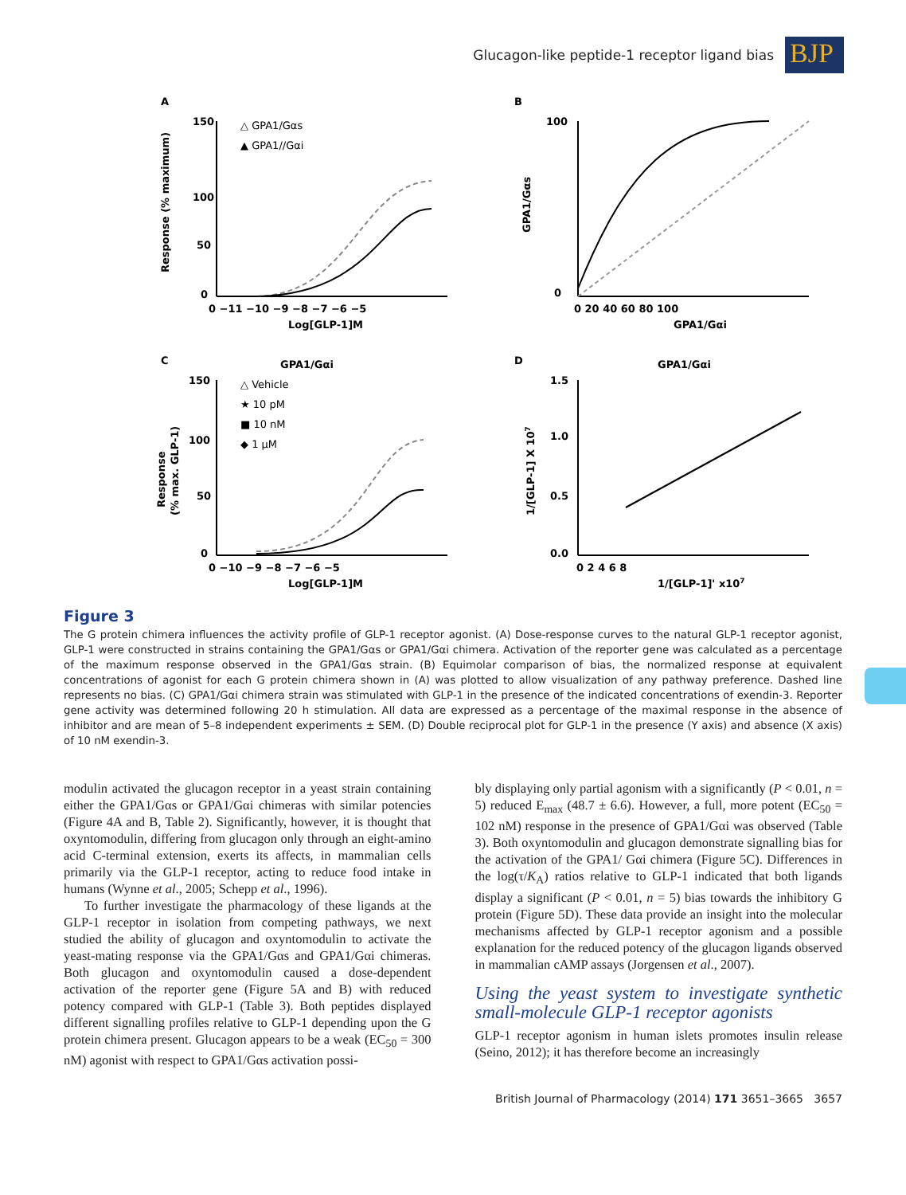Glucagon-like peptide-1 receptor ligand bias BJP
A
△ GPA1/Gαs
▲ GPA1//Gαi
150
100
50
0
0 −11 −10 −9 −8 −7 −6 −5
Log[GLP-1]M
Response (% maximum)
B
100
0
0 20 40 60 80 100
GPA1/Gαi
GPA1/Gαs
C
GPA1/Gαi
△ Vehicle
★ 10 pM
■ 10 nM
◆ 1 μM
150
100
50
0
0 −10 −9 −8 −7 −6 −5
Log[GLP-1]M
Response
(% max. GLP-1)
D
GPA1/Gαi
1.5
1.0
0.5
0.0
0 2 4 6 8
1/[GLP-1]' x107
1/[GLP-1] X 107
Figure 3
The G protein chimera influences the activity profile of GLP-1 receptor agonist. (A) Dose-response curves to the natural GLP-1 receptor agonist, GLP-1 were constructed in strains containing the GPA1/Gαs or GPA1/Gαi chimera. Activation of the reporter gene was calculated as a percentage of the maximum response observed in the GPA1/Gαs strain. (B) Equimolar comparison of bias, the normalized response at equivalent concentrations of agonist for each G protein chimera shown in (A) was plotted to allow visualization of any pathway preference. Dashed line represents no bias. (C) GPA1/Gαi chimera strain was stimulated with GLP-1 in the presence of the indicated concentrations of exendin-3. Reporter gene activity was determined following 20 h stimulation. All data are expressed as a percentage of the maximal response in the absence of inhibitor and are mean of 5–8 independent experiments ± SEM. (D) Double reciprocal plot for GLP-1 in the presence (Y axis) and absence (X axis) of 10 nM exendin-3.
modulin activated the glucagon receptor in a yeast strain containing either the GPA1/Gαs or GPA1/Gαi chimeras with similar potencies (Figure 4A and B, Table 2). Significantly, however, it is thought that oxyntomodulin, differing from glucagon only through an eight-amino acid C-terminal extension, exerts its affects, in mammalian cells primarily via the GLP-1 receptor, acting to reduce food intake in humans (Wynne et al., 2005; Schepp et al., 1996).
To further investigate the pharmacology of these ligands at the GLP-1 receptor in isolation from competing pathways, we next studied the ability of glucagon and oxyntomodulin to activate the yeast-mating response via the GPA1/Gαs and GPA1/Gαi chimeras. Both glucagon and oxyntomodulin caused a dose-dependent activation of the reporter gene (Figure 5A and B) with reduced potency compared with GLP-1 (Table 3). Both peptides displayed different signalling profiles relative to GLP-1 depending upon the G protein chimera present. Glucagon appears to be a weak (EC<sub>50</sub> = 300 nM) agonist with respect to GPA1/Gαs activation possi-
bly displaying only partial agonism with a significantly (P < 0.01, n = 5) reduced E<sub>max</sub> (48.7 ± 6.6). However, a full, more potent (EC<sub>50</sub> = 102 nM) response in the presence of GPA1/Gαi was observed (Table 3). Both oxyntomodulin and glucagon demonstrate signalling bias for the activation of the GPA1/ Gαi chimera (Figure 5C). Differences in the log(τ/K<sub>A</sub>) ratios relative to GLP-1 indicated that both ligands display a significant (P < 0.01, n = 5) bias towards the inhibitory G protein (Figure 5D). These data provide an insight into the molecular mechanisms affected by GLP-1 receptor agonism and a possible explanation for the reduced potency of the glucagon ligands observed in mammalian cAMP assays (Jorgensen et al., 2007).
Using the yeast system to investigate synthetic small-molecule GLP-1 receptor agonists
GLP-1 receptor agonism in human islets promotes insulin release (Seino, 2012); it has therefore become an increasingly
British Journal of Pharmacology (2014) 171 3651–3665 3657